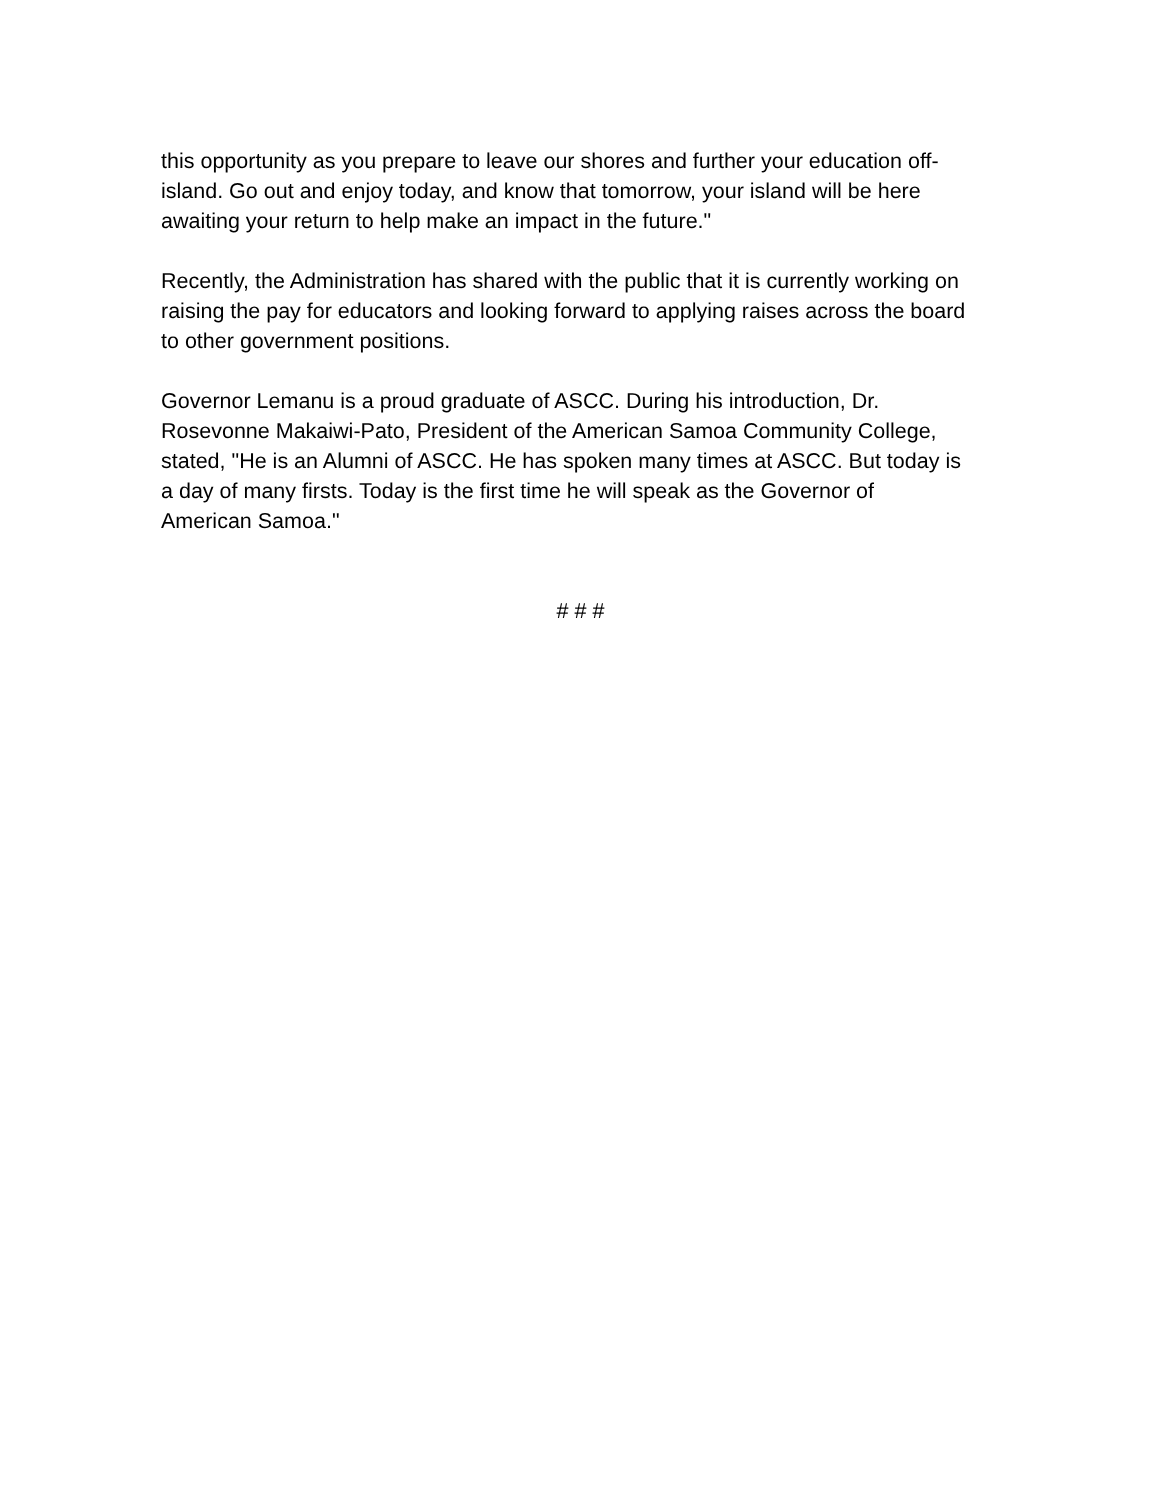this opportunity as you prepare to leave our shores and further your education off- island. Go out and enjoy today, and know that tomorrow, your island will be here awaiting your return to help make an impact in the future."
Recently, the Administration has shared with the public that it is currently working on raising the pay for educators and looking forward to applying raises across the board to other government positions.
Governor Lemanu is a proud graduate of ASCC. During his introduction, Dr. Rosevonne Makaiwi-Pato, President of the American Samoa Community College, stated, "He is an Alumni of ASCC. He has spoken many times at ASCC. But today is a day of many firsts. Today is the first time he will speak as the Governor of American Samoa."
# # #